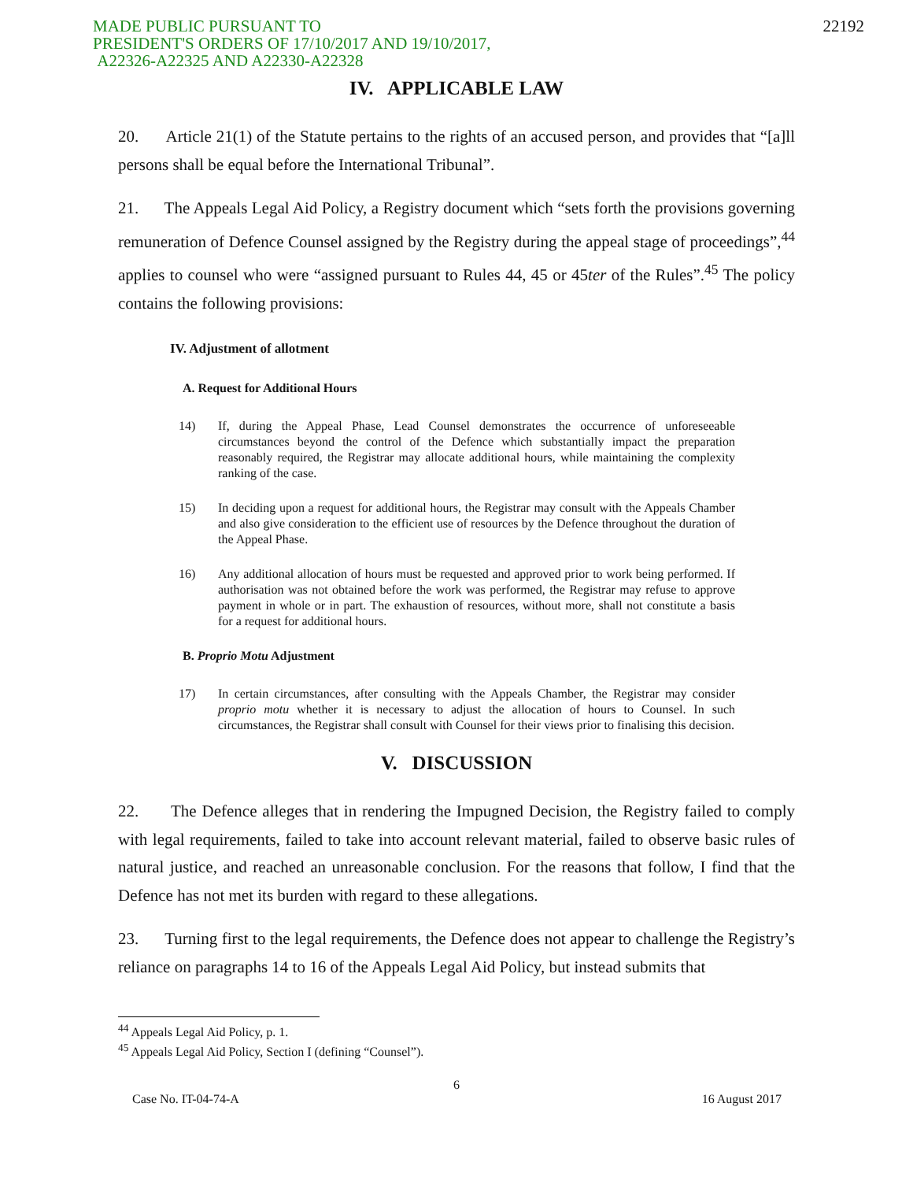MADE PUBLIC PURSUANT TO
PRESIDENT'S ORDERS OF 17/10/2017 AND 19/10/2017,
A22326-A22325 AND A22330-A22328
22192
IV. APPLICABLE LAW
20. Article 21(1) of the Statute pertains to the rights of an accused person, and provides that “[a]ll persons shall be equal before the International Tribunal”.
21. The Appeals Legal Aid Policy, a Registry document which “sets forth the provisions governing remuneration of Defence Counsel assigned by the Registry during the appeal stage of proceedings”,<sup>44</sup> applies to counsel who were “assigned pursuant to Rules 44, 45 or 45ter of the Rules”.<sup>45</sup> The policy contains the following provisions:
IV. Adjustment of allotment
A. Request for Additional Hours
14) If, during the Appeal Phase, Lead Counsel demonstrates the occurrence of unforeseeable circumstances beyond the control of the Defence which substantially impact the preparation reasonably required, the Registrar may allocate additional hours, while maintaining the complexity ranking of the case.
15) In deciding upon a request for additional hours, the Registrar may consult with the Appeals Chamber and also give consideration to the efficient use of resources by the Defence throughout the duration of the Appeal Phase.
16) Any additional allocation of hours must be requested and approved prior to work being performed. If authorisation was not obtained before the work was performed, the Registrar may refuse to approve payment in whole or in part. The exhaustion of resources, without more, shall not constitute a basis for a request for additional hours.
B. Proprio Motu Adjustment
17) In certain circumstances, after consulting with the Appeals Chamber, the Registrar may consider proprio motu whether it is necessary to adjust the allocation of hours to Counsel. In such circumstances, the Registrar shall consult with Counsel for their views prior to finalising this decision.
V. DISCUSSION
22. The Defence alleges that in rendering the Impugned Decision, the Registry failed to comply with legal requirements, failed to take into account relevant material, failed to observe basic rules of natural justice, and reached an unreasonable conclusion. For the reasons that follow, I find that the Defence has not met its burden with regard to these allegations.
23. Turning first to the legal requirements, the Defence does not appear to challenge the Registry’s reliance on paragraphs 14 to 16 of the Appeals Legal Aid Policy, but instead submits that
<sup>44</sup> Appeals Legal Aid Policy, p. 1.
<sup>45</sup> Appeals Legal Aid Policy, Section I (defining “Counsel”).
6
Case No. IT-04-74-A 16 August 2017